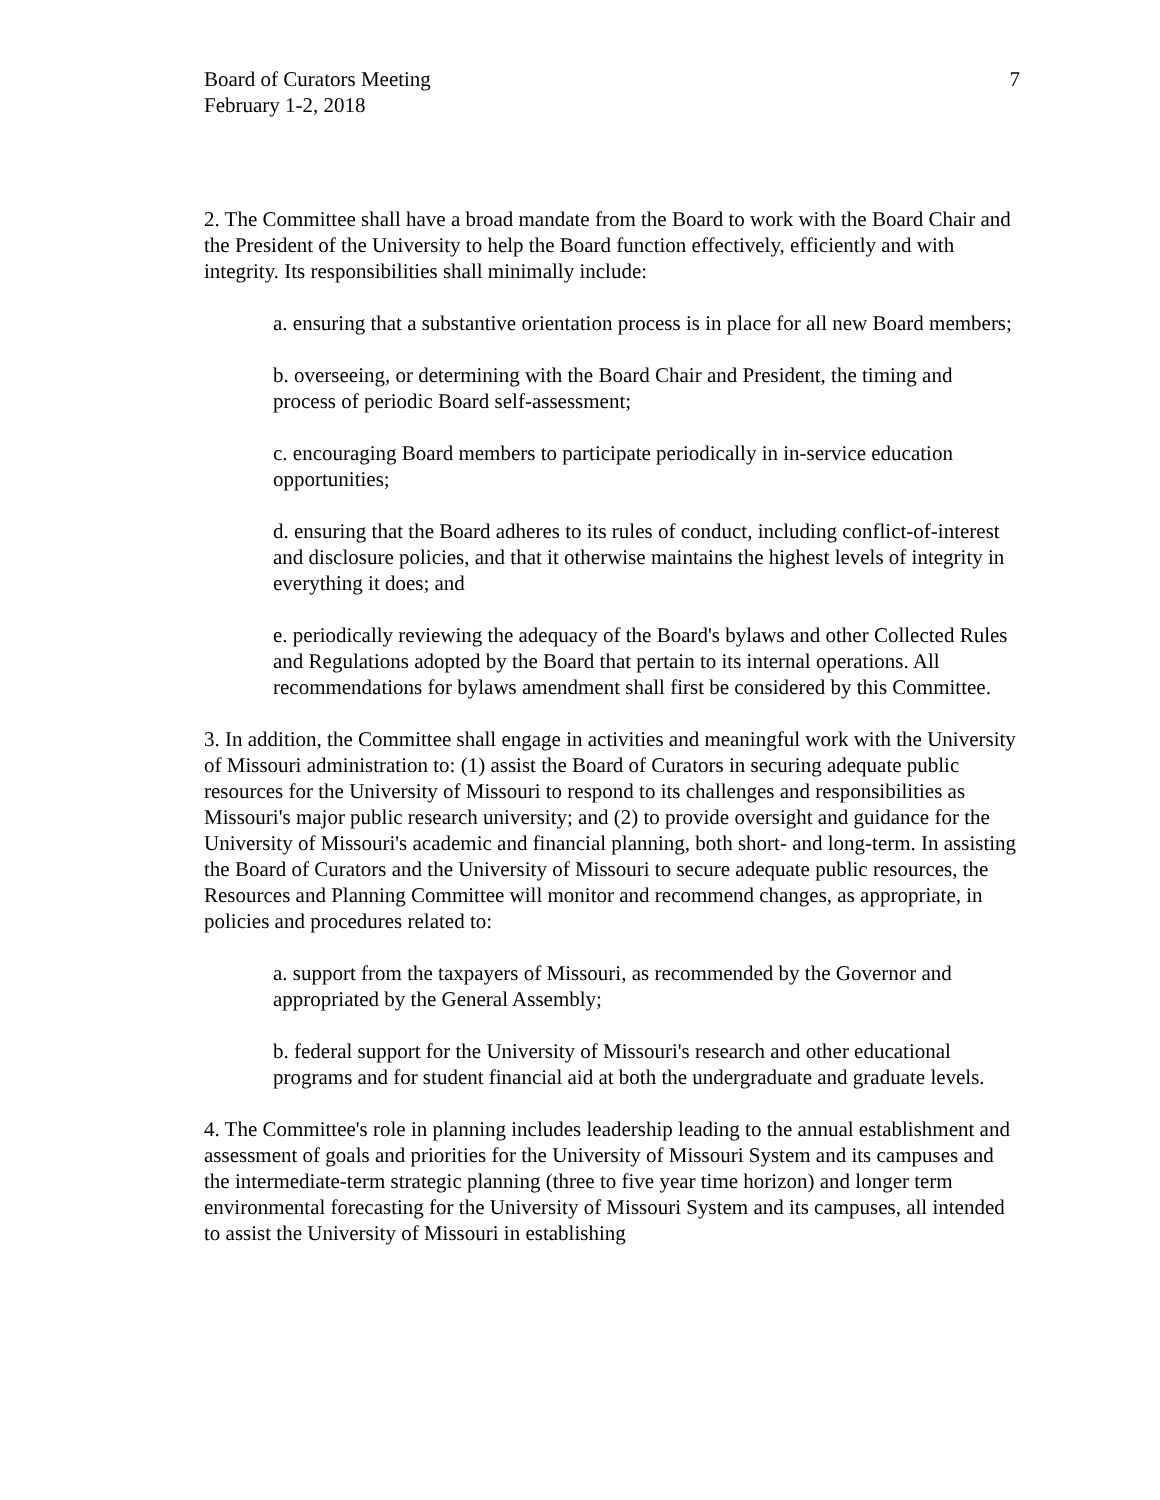Board of Curators Meeting
February 1-2, 2018
7
2. The Committee shall have a broad mandate from the Board to work with the Board Chair and the President of the University to help the Board function effectively, efficiently and with integrity. Its responsibilities shall minimally include:
a. ensuring that a substantive orientation process is in place for all new Board members;
b. overseeing, or determining with the Board Chair and President, the timing and process of periodic Board self-assessment;
c. encouraging Board members to participate periodically in in-service education opportunities;
d. ensuring that the Board adheres to its rules of conduct, including conflict-of-interest and disclosure policies, and that it otherwise maintains the highest levels of integrity in everything it does; and
e. periodically reviewing the adequacy of the Board's bylaws and other Collected Rules and Regulations adopted by the Board that pertain to its internal operations. All recommendations for bylaws amendment shall first be considered by this Committee.
3. In addition, the Committee shall engage in activities and meaningful work with the University of Missouri administration to: (1) assist the Board of Curators in securing adequate public resources for the University of Missouri to respond to its challenges and responsibilities as Missouri's major public research university; and (2) to provide oversight and guidance for the University of Missouri's academic and financial planning, both short- and long-term. In assisting the Board of Curators and the University of Missouri to secure adequate public resources, the Resources and Planning Committee will monitor and recommend changes, as appropriate, in policies and procedures related to:
a. support from the taxpayers of Missouri, as recommended by the Governor and appropriated by the General Assembly;
b. federal support for the University of Missouri's research and other educational programs and for student financial aid at both the undergraduate and graduate levels.
4. The Committee's role in planning includes leadership leading to the annual establishment and assessment of goals and priorities for the University of Missouri System and its campuses and the intermediate-term strategic planning (three to five year time horizon) and longer term environmental forecasting for the University of Missouri System and its campuses, all intended to assist the University of Missouri in establishing